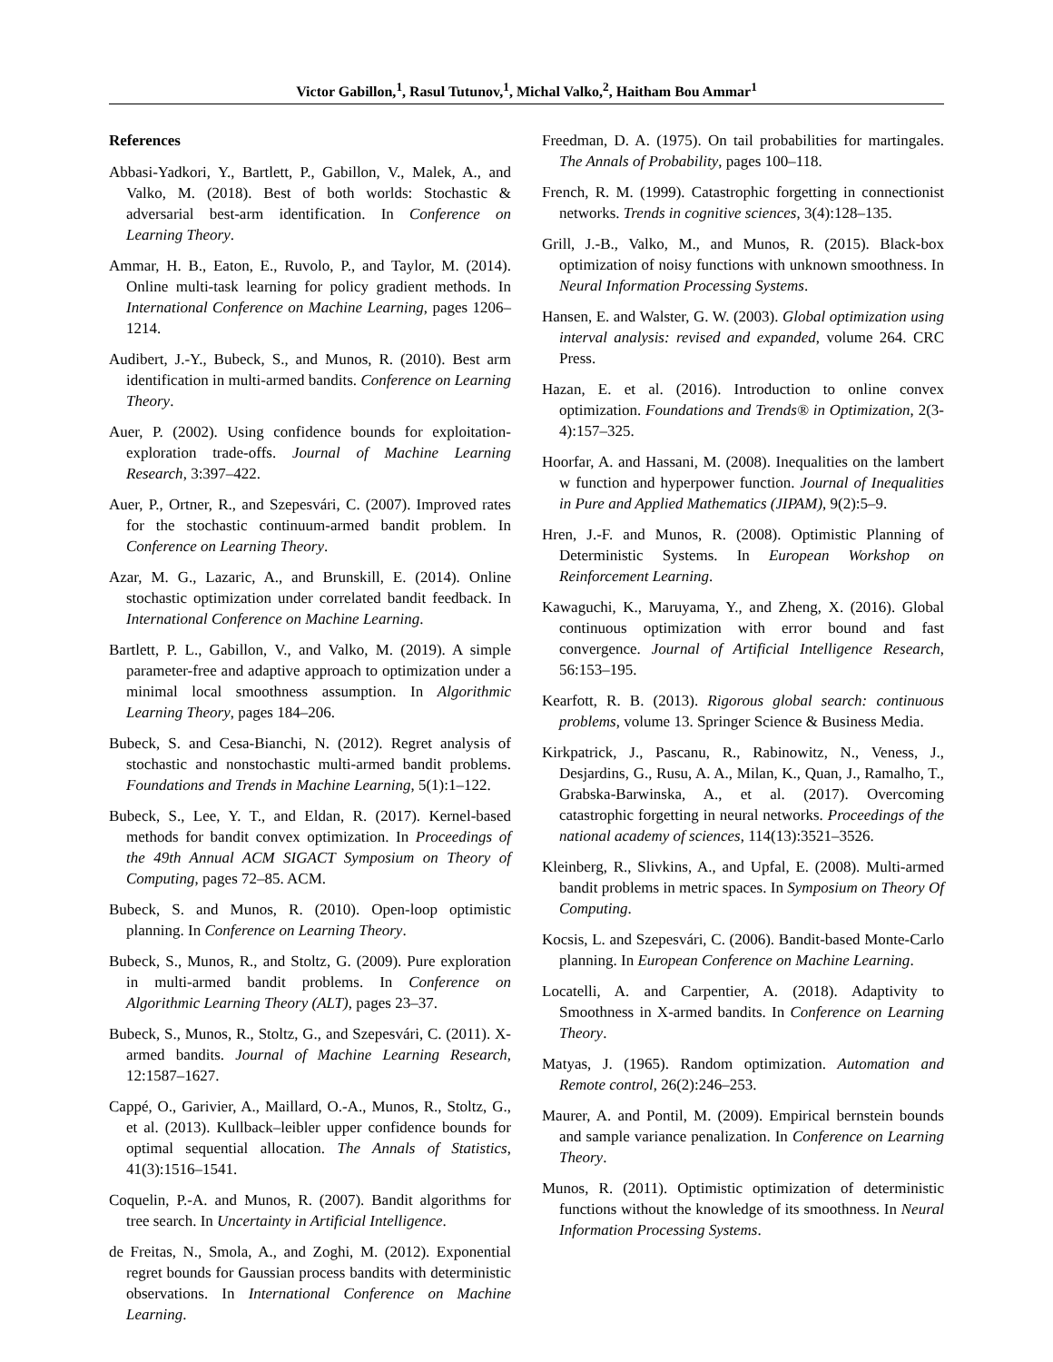Victor Gabillon,<sup>1</sup>, Rasul Tutunov,<sup>1</sup>, Michal Valko,<sup>2</sup>, Haitham Bou Ammar<sup>1</sup>
References
Abbasi-Yadkori, Y., Bartlett, P., Gabillon, V., Malek, A., and Valko, M. (2018). Best of both worlds: Stochastic & adversarial best-arm identification. In Conference on Learning Theory.
Ammar, H. B., Eaton, E., Ruvolo, P., and Taylor, M. (2014). Online multi-task learning for policy gradient methods. In International Conference on Machine Learning, pages 1206–1214.
Audibert, J.-Y., Bubeck, S., and Munos, R. (2010). Best arm identification in multi-armed bandits. Conference on Learning Theory.
Auer, P. (2002). Using confidence bounds for exploitation-exploration trade-offs. Journal of Machine Learning Research, 3:397–422.
Auer, P., Ortner, R., and Szepesvári, C. (2007). Improved rates for the stochastic continuum-armed bandit problem. In Conference on Learning Theory.
Azar, M. G., Lazaric, A., and Brunskill, E. (2014). Online stochastic optimization under correlated bandit feedback. In International Conference on Machine Learning.
Bartlett, P. L., Gabillon, V., and Valko, M. (2019). A simple parameter-free and adaptive approach to optimization under a minimal local smoothness assumption. In Algorithmic Learning Theory, pages 184–206.
Bubeck, S. and Cesa-Bianchi, N. (2012). Regret analysis of stochastic and nonstochastic multi-armed bandit problems. Foundations and Trends in Machine Learning, 5(1):1–122.
Bubeck, S., Lee, Y. T., and Eldan, R. (2017). Kernel-based methods for bandit convex optimization. In Proceedings of the 49th Annual ACM SIGACT Symposium on Theory of Computing, pages 72–85. ACM.
Bubeck, S. and Munos, R. (2010). Open-loop optimistic planning. In Conference on Learning Theory.
Bubeck, S., Munos, R., and Stoltz, G. (2009). Pure exploration in multi-armed bandit problems. In Conference on Algorithmic Learning Theory (ALT), pages 23–37.
Bubeck, S., Munos, R., Stoltz, G., and Szepesvári, C. (2011). X-armed bandits. Journal of Machine Learning Research, 12:1587–1627.
Cappé, O., Garivier, A., Maillard, O.-A., Munos, R., Stoltz, G., et al. (2013). Kullback–leibler upper confidence bounds for optimal sequential allocation. The Annals of Statistics, 41(3):1516–1541.
Coquelin, P.-A. and Munos, R. (2007). Bandit algorithms for tree search. In Uncertainty in Artificial Intelligence.
de Freitas, N., Smola, A., and Zoghi, M. (2012). Exponential regret bounds for Gaussian process bandits with deterministic observations. In International Conference on Machine Learning.
Freedman, D. A. (1975). On tail probabilities for martingales. The Annals of Probability, pages 100–118.
French, R. M. (1999). Catastrophic forgetting in connectionist networks. Trends in cognitive sciences, 3(4):128–135.
Grill, J.-B., Valko, M., and Munos, R. (2015). Black-box optimization of noisy functions with unknown smoothness. In Neural Information Processing Systems.
Hansen, E. and Walster, G. W. (2003). Global optimization using interval analysis: revised and expanded, volume 264. CRC Press.
Hazan, E. et al. (2016). Introduction to online convex optimization. Foundations and Trends® in Optimization, 2(3-4):157–325.
Hoorfar, A. and Hassani, M. (2008). Inequalities on the lambert w function and hyperpower function. Journal of Inequalities in Pure and Applied Mathematics (JIPAM), 9(2):5–9.
Hren, J.-F. and Munos, R. (2008). Optimistic Planning of Deterministic Systems. In European Workshop on Reinforcement Learning.
Kawaguchi, K., Maruyama, Y., and Zheng, X. (2016). Global continuous optimization with error bound and fast convergence. Journal of Artificial Intelligence Research, 56:153–195.
Kearfott, R. B. (2013). Rigorous global search: continuous problems, volume 13. Springer Science & Business Media.
Kirkpatrick, J., Pascanu, R., Rabinowitz, N., Veness, J., Desjardins, G., Rusu, A. A., Milan, K., Quan, J., Ramalho, T., Grabska-Barwinska, A., et al. (2017). Overcoming catastrophic forgetting in neural networks. Proceedings of the national academy of sciences, 114(13):3521–3526.
Kleinberg, R., Slivkins, A., and Upfal, E. (2008). Multi-armed bandit problems in metric spaces. In Symposium on Theory Of Computing.
Kocsis, L. and Szepesvári, C. (2006). Bandit-based Monte-Carlo planning. In European Conference on Machine Learning.
Locatelli, A. and Carpentier, A. (2018). Adaptivity to Smoothness in X-armed bandits. In Conference on Learning Theory.
Matyas, J. (1965). Random optimization. Automation and Remote control, 26(2):246–253.
Maurer, A. and Pontil, M. (2009). Empirical bernstein bounds and sample variance penalization. In Conference on Learning Theory.
Munos, R. (2011). Optimistic optimization of deterministic functions without the knowledge of its smoothness. In Neural Information Processing Systems.